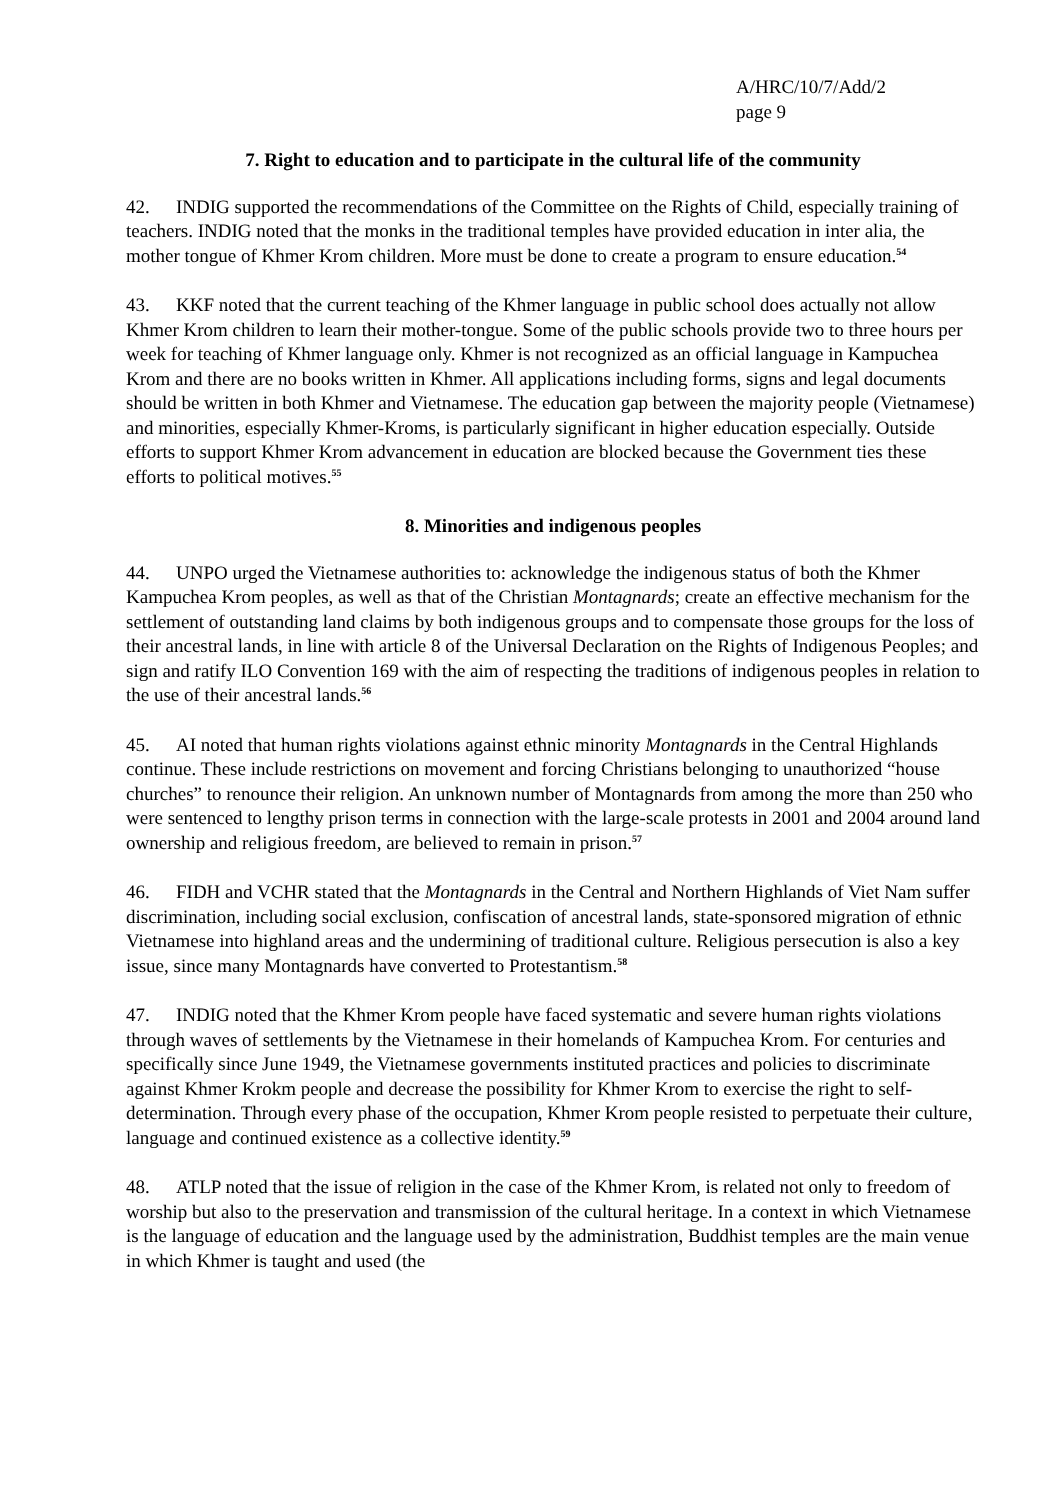A/HRC/10/7/Add/2
page 9
7. Right to education and to participate in the cultural life of the community
42. INDIG supported the recommendations of the Committee on the Rights of Child, especially training of teachers. INDIG noted that the monks in the traditional temples have provided education in inter alia, the mother tongue of Khmer Krom children. More must be done to create a program to ensure education.<sup>54</sup>
43. KKF noted that the current teaching of the Khmer language in public school does actually not allow Khmer Krom children to learn their mother-tongue. Some of the public schools provide two to three hours per week for teaching of Khmer language only. Khmer is not recognized as an official language in Kampuchea Krom and there are no books written in Khmer. All applications including forms, signs and legal documents should be written in both Khmer and Vietnamese. The education gap between the majority people (Vietnamese) and minorities, especially Khmer-Kroms, is particularly significant in higher education especially. Outside efforts to support Khmer Krom advancement in education are blocked because the Government ties these efforts to political motives.<sup>55</sup>
8. Minorities and indigenous peoples
44. UNPO urged the Vietnamese authorities to: acknowledge the indigenous status of both the Khmer Kampuchea Krom peoples, as well as that of the Christian Montagnards; create an effective mechanism for the settlement of outstanding land claims by both indigenous groups and to compensate those groups for the loss of their ancestral lands, in line with article 8 of the Universal Declaration on the Rights of Indigenous Peoples; and sign and ratify ILO Convention 169 with the aim of respecting the traditions of indigenous peoples in relation to the use of their ancestral lands.<sup>56</sup>
45. AI noted that human rights violations against ethnic minority Montagnards in the Central Highlands continue. These include restrictions on movement and forcing Christians belonging to unauthorized “house churches” to renounce their religion. An unknown number of Montagnards from among the more than 250 who were sentenced to lengthy prison terms in connection with the large-scale protests in 2001 and 2004 around land ownership and religious freedom, are believed to remain in prison.<sup>57</sup>
46. FIDH and VCHR stated that the Montagnards in the Central and Northern Highlands of Viet Nam suffer discrimination, including social exclusion, confiscation of ancestral lands, state-sponsored migration of ethnic Vietnamese into highland areas and the undermining of traditional culture. Religious persecution is also a key issue, since many Montagnards have converted to Protestantism.<sup>58</sup>
47. INDIG noted that the Khmer Krom people have faced systematic and severe human rights violations through waves of settlements by the Vietnamese in their homelands of Kampuchea Krom. For centuries and specifically since June 1949, the Vietnamese governments instituted practices and policies to discriminate against Khmer Krokm people and decrease the possibility for Khmer Krom to exercise the right to self-determination. Through every phase of the occupation, Khmer Krom people resisted to perpetuate their culture, language and continued existence as a collective identity.<sup>59</sup>
48. ATLP noted that the issue of religion in the case of the Khmer Krom, is related not only to freedom of worship but also to the preservation and transmission of the cultural heritage. In a context in which Vietnamese is the language of education and the language used by the administration, Buddhist temples are the main venue in which Khmer is taught and used (the